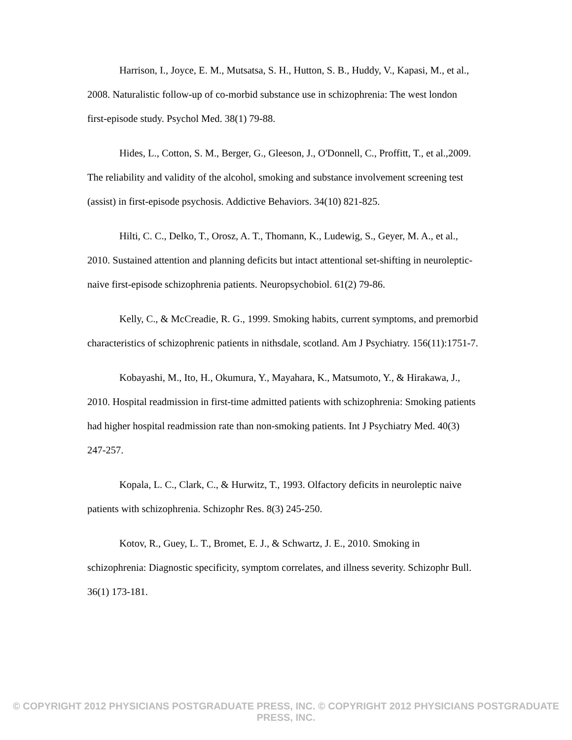Harrison, I., Joyce, E. M., Mutsatsa, S. H., Hutton, S. B., Huddy, V., Kapasi, M., et al., 2008. Naturalistic follow-up of co-morbid substance use in schizophrenia: The west london first-episode study. Psychol Med. 38(1) 79-88.
Hides, L., Cotton, S. M., Berger, G., Gleeson, J., O'Donnell, C., Proffitt, T., et al.,2009. The reliability and validity of the alcohol, smoking and substance involvement screening test (assist) in first-episode psychosis. Addictive Behaviors. 34(10) 821-825.
Hilti, C. C., Delko, T., Orosz, A. T., Thomann, K., Ludewig, S., Geyer, M. A., et al., 2010. Sustained attention and planning deficits but intact attentional set-shifting in neuroleptic-naive first-episode schizophrenia patients. Neuropsychobiol. 61(2) 79-86.
Kelly, C., & McCreadie, R. G., 1999. Smoking habits, current symptoms, and premorbid characteristics of schizophrenic patients in nithsdale, scotland. Am J Psychiatry. 156(11):1751-7.
Kobayashi, M., Ito, H., Okumura, Y., Mayahara, K., Matsumoto, Y., & Hirakawa, J., 2010. Hospital readmission in first-time admitted patients with schizophrenia: Smoking patients had higher hospital readmission rate than non-smoking patients. Int J Psychiatry Med. 40(3) 247-257.
Kopala, L. C., Clark, C., & Hurwitz, T., 1993. Olfactory deficits in neuroleptic naive patients with schizophrenia. Schizophr Res. 8(3) 245-250.
Kotov, R., Guey, L. T., Bromet, E. J., & Schwartz, J. E., 2010. Smoking in schizophrenia: Diagnostic specificity, symptom correlates, and illness severity. Schizophr Bull. 36(1) 173-181.
© COPYRIGHT 2012 PHYSICIANS POSTGRADUATE PRESS, INC. © COPYRIGHT 2012 PHYSICIANS POSTGRADUATE PRESS, INC.